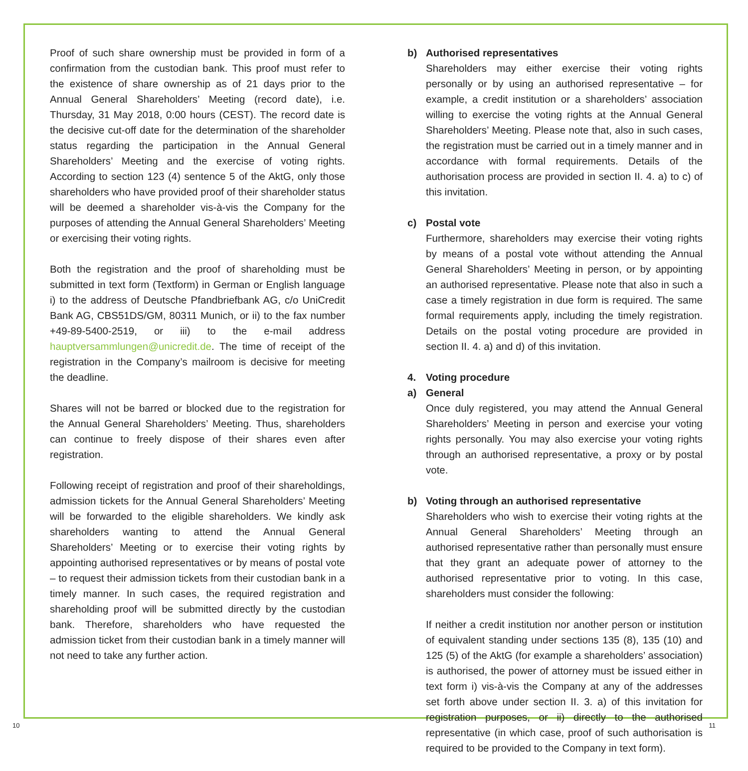Proof of such share ownership must be provided in form of a confirmation from the custodian bank. This proof must refer to the existence of share ownership as of 21 days prior to the Annual General Shareholders’ Meeting (record date), i.e. Thursday, 31 May 2018, 0:00 hours (CEST). The record date is the decisive cut-off date for the determination of the shareholder status regarding the participation in the Annual General Shareholders’ Meeting and the exercise of voting rights. According to section 123 (4) sentence 5 of the AktG, only those shareholders who have provided proof of their shareholder status will be deemed a shareholder vis-à-vis the Company for the purposes of attending the Annual General Shareholders’ Meeting or exercising their voting rights.
Both the registration and the proof of shareholding must be submitted in text form (Textform) in German or English language i) to the address of Deutsche Pfandbriefbank AG, c/o UniCredit Bank AG, CBS51DS/GM, 80311 Munich, or ii) to the fax number +49-89-5400-2519, or iii) to the e-mail address hauptversammlungen@unicredit.de. The time of receipt of the registration in the Company’s mailroom is decisive for meeting the deadline.
Shares will not be barred or blocked due to the registration for the Annual General Shareholders’ Meeting. Thus, shareholders can continue to freely dispose of their shares even after registration.
Following receipt of registration and proof of their shareholdings, admission tickets for the Annual General Shareholders’ Meeting will be forwarded to the eligible shareholders. We kindly ask shareholders wanting to attend the Annual General Shareholders’ Meeting or to exercise their voting rights by appointing authorised representatives or by means of postal vote – to request their admission tickets from their custodian bank in a timely manner. In such cases, the required registration and shareholding proof will be submitted directly by the custodian bank. Therefore, shareholders who have requested the admission ticket from their custodian bank in a timely manner will not need to take any further action.
b) Authorised representatives
Shareholders may either exercise their voting rights personally or by using an authorised representative – for example, a credit institution or a shareholders’ association willing to exercise the voting rights at the Annual General Shareholders’ Meeting. Please note that, also in such cases, the registration must be carried out in a timely manner and in accordance with formal requirements. Details of the authorisation process are provided in section II. 4. a) to c) of this invitation.
c) Postal vote
Furthermore, shareholders may exercise their voting rights by means of a postal vote without attending the Annual General Shareholders’ Meeting in person, or by appointing an authorised representative. Please note that also in such a case a timely registration in due form is required. The same formal requirements apply, including the timely registration. Details on the postal voting procedure are provided in section II. 4. a) and d) of this invitation.
4. Voting procedure
a) General
Once duly registered, you may attend the Annual General Shareholders’ Meeting in person and exercise your voting rights personally. You may also exercise your voting rights through an authorised representative, a proxy or by postal vote.
b) Voting through an authorised representative
Shareholders who wish to exercise their voting rights at the Annual General Shareholders’ Meeting through an authorised representative rather than personally must ensure that they grant an adequate power of attorney to the authorised representative prior to voting. In this case, shareholders must consider the following:
If neither a credit institution nor another person or institution of equivalent standing under sections 135 (8), 135 (10) and 125 (5) of the AktG (for example a shareholders’ association) is authorised, the power of attorney must be issued either in text form i) vis-à-vis the Company at any of the addresses set forth above under section II. 3. a) of this invitation for registration purposes, or ii) directly to the authorised representative (in which case, proof of such authorisation is required to be provided to the Company in text form).
10 11